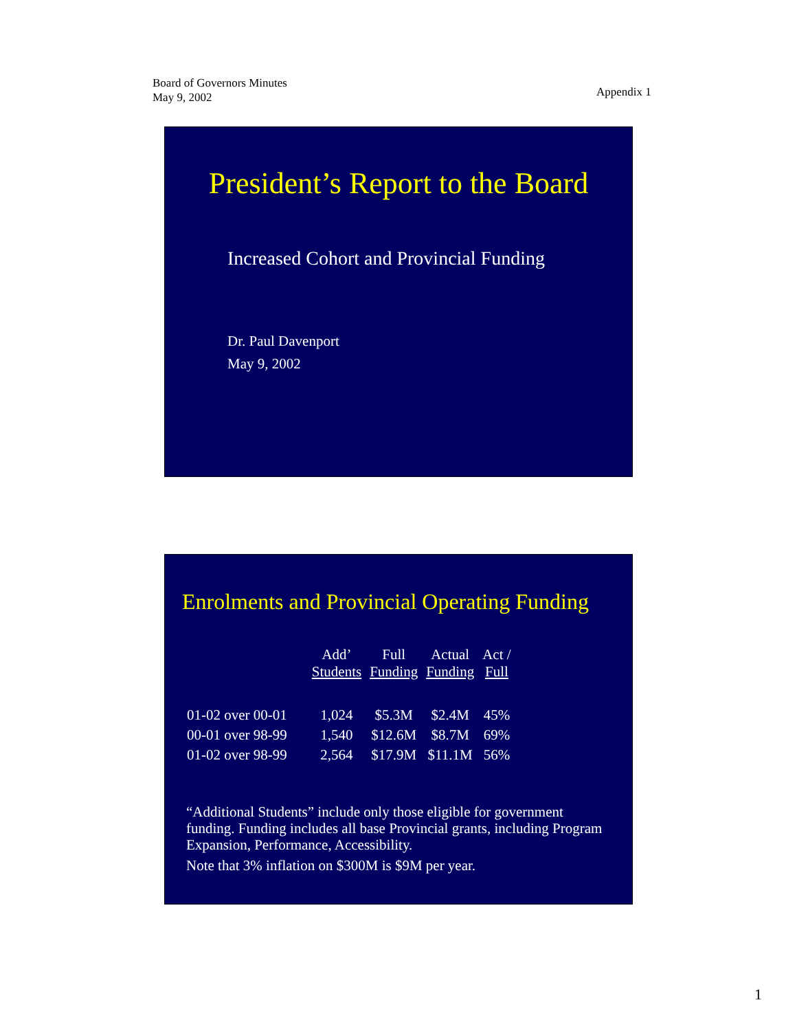Board of Governors Minutes
May 9, 2002
Appendix 1
President’s Report to the Board
Increased Cohort and Provincial Funding
Dr. Paul Davenport
May 9, 2002
Enrolments and Provincial Operating Funding
| | Add’ Students | Full Funding | Actual Funding | Act / Full |
| --- | --- | --- | --- | --- |
| 01-02 over 00-01 | 1,024 | $5.3M | $2.4M | 45% |
| 00-01 over 98-99 | 1,540 | $12.6M | $8.7M | 69% |
| 01-02 over 98-99 | 2,564 | $17.9M | $11.1M | 56% |
“Additional Students” include only those eligible for government funding. Funding includes all base Provincial grants, including Program Expansion, Performance, Accessibility.
Note that 3% inflation on $300M is $9M per year.
1